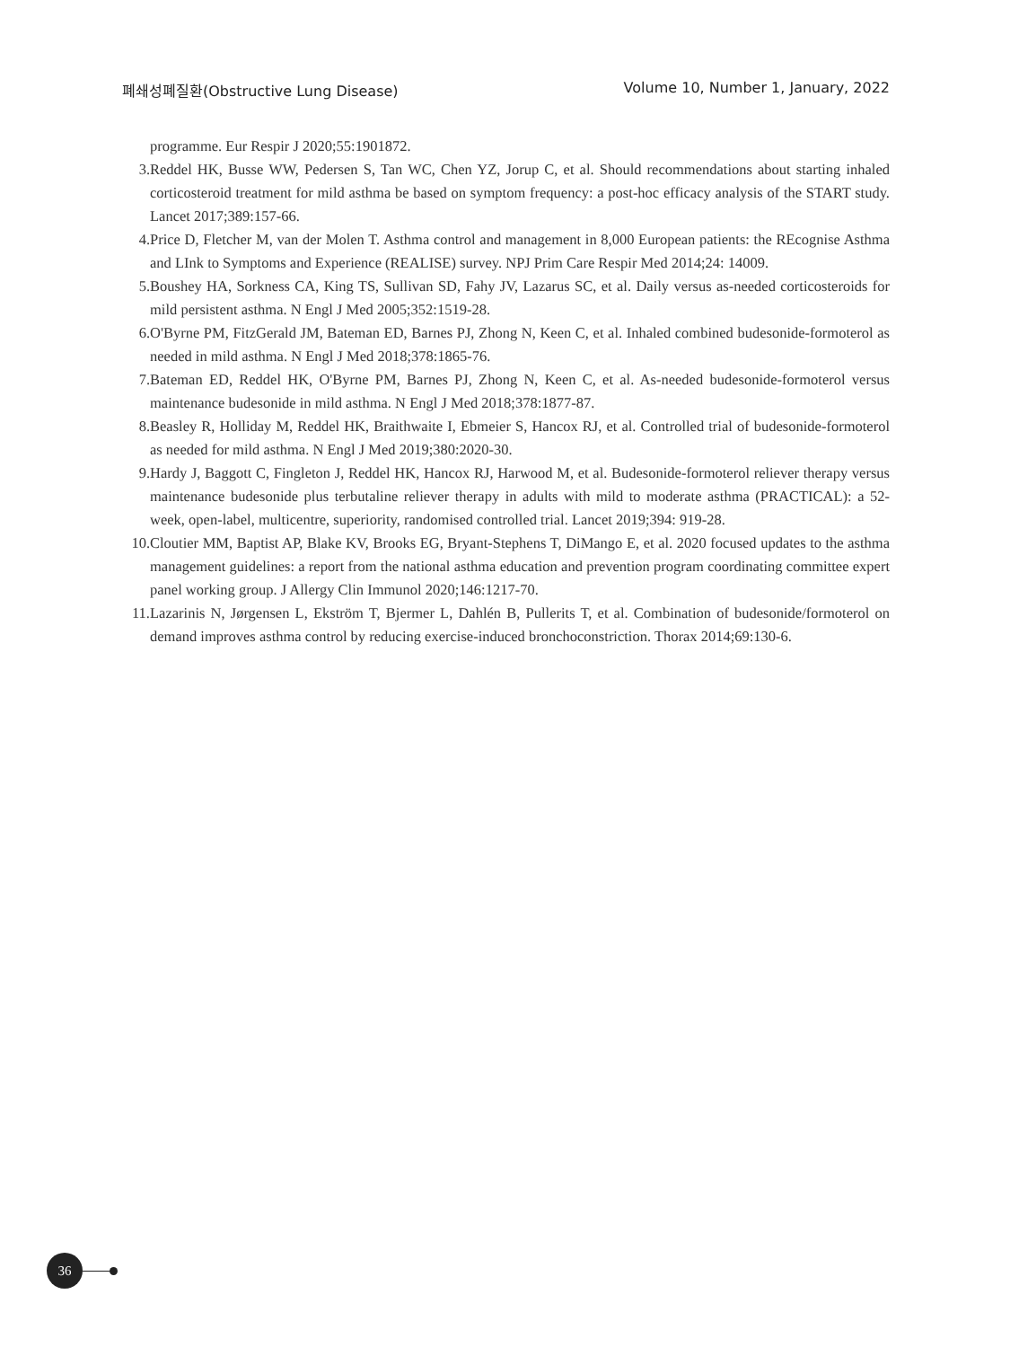폐쇄성폐질환(Obstructive Lung Disease) Volume 10, Number 1, January, 2022
programme. Eur Respir J 2020;55:1901872.
3. Reddel HK, Busse WW, Pedersen S, Tan WC, Chen YZ, Jorup C, et al. Should recommendations about starting inhaled corticosteroid treatment for mild asthma be based on symptom frequency: a post-hoc efficacy analysis of the START study. Lancet 2017;389:157-66.
4. Price D, Fletcher M, van der Molen T. Asthma control and management in 8,000 European patients: the REcognise Asthma and LInk to Symptoms and Experience (REALISE) survey. NPJ Prim Care Respir Med 2014;24: 14009.
5. Boushey HA, Sorkness CA, King TS, Sullivan SD, Fahy JV, Lazarus SC, et al. Daily versus as-needed corticosteroids for mild persistent asthma. N Engl J Med 2005;352:1519-28.
6. O'Byrne PM, FitzGerald JM, Bateman ED, Barnes PJ, Zhong N, Keen C, et al. Inhaled combined budesonide-formoterol as needed in mild asthma. N Engl J Med 2018;378:1865-76.
7. Bateman ED, Reddel HK, O'Byrne PM, Barnes PJ, Zhong N, Keen C, et al. As-needed budesonide-formoterol versus maintenance budesonide in mild asthma. N Engl J Med 2018;378:1877-87.
8. Beasley R, Holliday M, Reddel HK, Braithwaite I, Ebmeier S, Hancox RJ, et al. Controlled trial of budesonide-formoterol as needed for mild asthma. N Engl J Med 2019;380:2020-30.
9. Hardy J, Baggott C, Fingleton J, Reddel HK, Hancox RJ, Harwood M, et al. Budesonide-formoterol reliever therapy versus maintenance budesonide plus terbutaline reliever therapy in adults with mild to moderate asthma (PRACTICAL): a 52-week, open-label, multicentre, superiority, randomised controlled trial. Lancet 2019;394: 919-28.
10. Cloutier MM, Baptist AP, Blake KV, Brooks EG, Bryant-Stephens T, DiMango E, et al. 2020 focused updates to the asthma management guidelines: a report from the national asthma education and prevention program coordinating committee expert panel working group. J Allergy Clin Immunol 2020;146:1217-70.
11. Lazarinis N, Jørgensen L, Ekström T, Bjermer L, Dahlén B, Pullerits T, et al. Combination of budesonide/formoterol on demand improves asthma control by reducing exercise-induced bronchoconstriction. Thorax 2014;69:130-6.
36